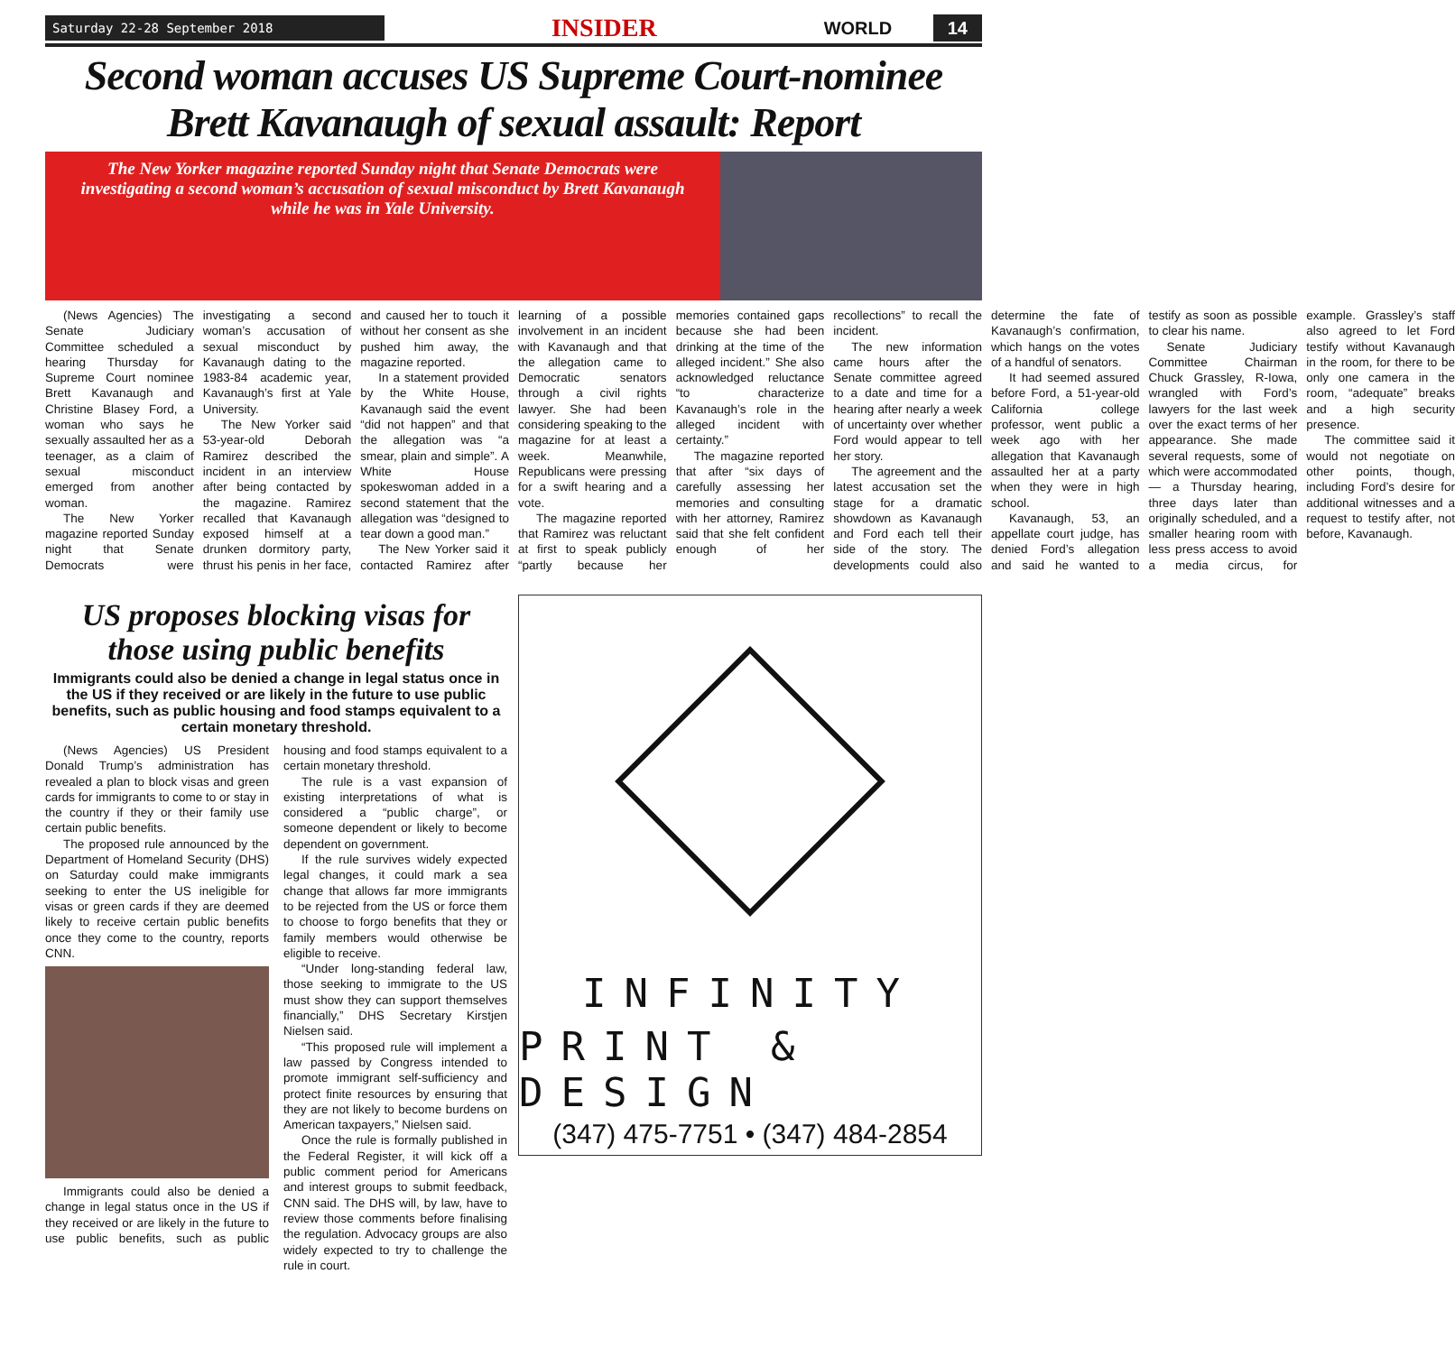Saturday 22-28 September 2018
INSIDER
WORLD 14
Second woman accuses US Supreme Court-nominee Brett Kavanaugh of sexual assault: Report
The New Yorker magazine reported Sunday night that Senate Democrats were investigating a second woman’s accusation of sexual misconduct by Brett Kavanaugh while he was in Yale University.
(News Agencies) The Senate Judiciary Committee scheduled a hearing Thursday for Supreme Court nominee Brett Kavanaugh and Christine Blasey Ford, a woman who says he sexually assaulted her as a teenager, as a claim of sexual misconduct emerged from another woman.
The New Yorker magazine reported Sunday night that Senate Democrats were investigating a second woman’s accusation of sexual misconduct by Kavanaugh dating to the 1983-84 academic year, Kavanaugh’s first at Yale University.
The New Yorker said 53-year-old Deborah Ramirez described the incident in an interview after being contacted by the magazine. Ramirez recalled that Kavanaugh exposed himself at a drunken dormitory party, thrust his penis in her face, and caused her to touch it without her consent as she pushed him away, the magazine reported.
In a statement provided by the White House, Kavanaugh said the event “did not happen” and that the allegation was “a smear, plain and simple”. A White House spokeswoman added in a second statement that the allegation was “designed to tear down a good man.”
The New Yorker said it contacted Ramirez after learning of a possible involvement in an incident with Kavanaugh and that the allegation came to Democratic senators through a civil rights lawyer. She had been considering speaking to the magazine for at least a week. Meanwhile, Republicans were pressing for a swift hearing and a vote.
The magazine reported that Ramirez was reluctant at first to speak publicly “partly because her memories contained gaps because she had been drinking at the time of the alleged incident.” She also acknowledged reluctance “to characterize Kavanaugh’s role in the alleged incident with certainty.”
The magazine reported that after “six days of carefully assessing her memories and consulting with her attorney, Ramirez said that she felt confident enough of her recollections” to recall the incident.
The new information came hours after the Senate committee agreed to a date and time for a hearing after nearly a week of uncertainty over whether Ford would appear to tell her story.
The agreement and the latest accusation set the stage for a dramatic showdown as Kavanaugh and Ford each tell their side of the story. The developments could also determine the fate of Kavanaugh’s confirmation, which hangs on the votes of a handful of senators.
It had seemed assured before Ford, a 51-year-old California college professor, went public a week ago with her allegation that Kavanaugh assaulted her at a party when they were in high school.
Kavanaugh, 53, an appellate court judge, has denied Ford’s allegation and said he wanted to testify as soon as possible to clear his name.
Senate Judiciary Committee Chairman Chuck Grassley, R-Iowa, wrangled with Ford’s lawyers for the last week over the exact terms of her appearance. She made several requests, some of which were accommodated — a Thursday hearing, three days later than originally scheduled, and a smaller hearing room with less press access to avoid a media circus, for example. Grassley’s staff also agreed to let Ford testify without Kavanaugh in the room, for there to be only one camera in the room, “adequate” breaks and a high security presence.
The committee said it would not negotiate on other points, though, including Ford’s desire for additional witnesses and a request to testify after, not before, Kavanaugh.
US proposes blocking visas for those using public benefits
Immigrants could also be denied a change in legal status once in the US if they received or are likely in the future to use public benefits, such as public housing and food stamps equivalent to a certain monetary threshold.
(News Agencies) US President Donald Trump’s administration has revealed a plan to block visas and green cards for immigrants to come to or stay in the country if they or their family use certain public benefits.
The proposed rule announced by the Department of Homeland Security (DHS) on Saturday could make immigrants seeking to enter the US ineligible for visas or green cards if they are deemed likely to receive certain public benefits once they come to the country, reports CNN.
Immigrants could also be denied a change in legal status once in the US if they received or are likely in the future to use public benefits, such as public housing and food stamps equivalent to a certain monetary threshold.
The rule is a vast expansion of existing interpretations of what is considered a “public charge”, or someone dependent or likely to become dependent on government.
If the rule survives widely expected legal changes, it could mark a sea change that allows far more immigrants to be rejected from the US or force them to choose to forgo benefits that they or family members would otherwise be eligible to receive.
“Under long-standing federal law, those seeking to immigrate to the US must show they can support themselves financially,” DHS Secretary Kirstjen Nielsen said.
“This proposed rule will implement a law passed by Congress intended to promote immigrant self-sufficiency and protect finite resources by ensuring that they are not likely to become burdens on American taxpayers,” Nielsen said.
Once the rule is formally published in the Federal Register, it will kick off a public comment period for Americans and interest groups to submit feedback, CNN said. The DHS will, by law, have to review those comments before finalising the regulation. Advocacy groups are also widely expected to try to challenge the rule in court.
INFINITY
PRINT & DESIGN
(347) 475-7751 • (347) 484-2854